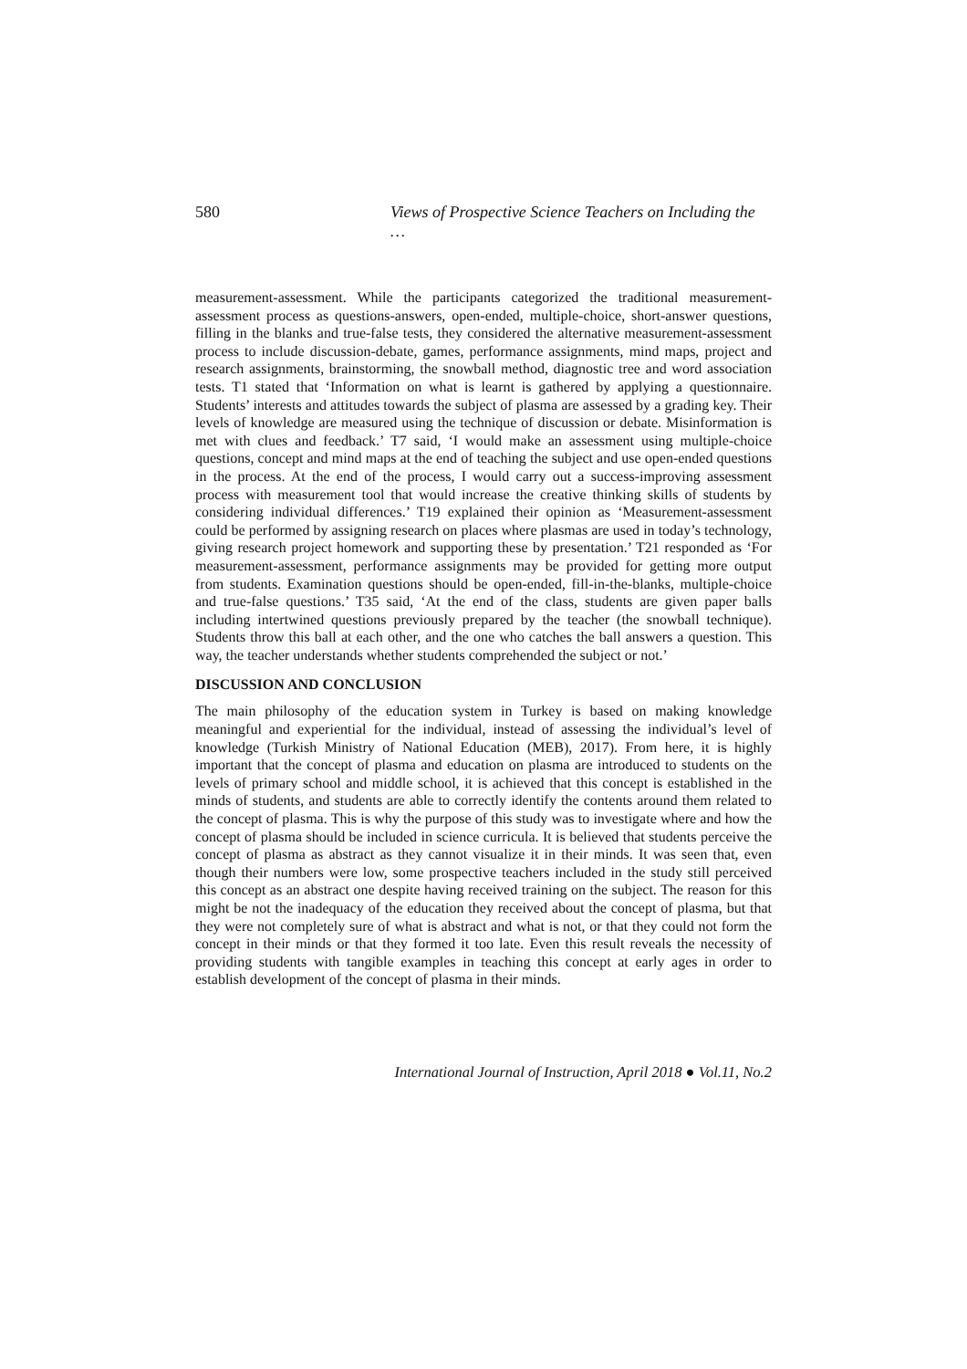580 Views of Prospective Science Teachers on Including the …
measurement-assessment. While the participants categorized the traditional measurement-assessment process as questions-answers, open-ended, multiple-choice, short-answer questions, filling in the blanks and true-false tests, they considered the alternative measurement-assessment process to include discussion-debate, games, performance assignments, mind maps, project and research assignments, brainstorming, the snowball method, diagnostic tree and word association tests. T1 stated that ‘Information on what is learnt is gathered by applying a questionnaire. Students’ interests and attitudes towards the subject of plasma are assessed by a grading key. Their levels of knowledge are measured using the technique of discussion or debate. Misinformation is met with clues and feedback.’ T7 said, ‘I would make an assessment using multiple-choice questions, concept and mind maps at the end of teaching the subject and use open-ended questions in the process. At the end of the process, I would carry out a success-improving assessment process with measurement tool that would increase the creative thinking skills of students by considering individual differences.’ T19 explained their opinion as ‘Measurement-assessment could be performed by assigning research on places where plasmas are used in today’s technology, giving research project homework and supporting these by presentation.’ T21 responded as ‘For measurement-assessment, performance assignments may be provided for getting more output from students. Examination questions should be open-ended, fill-in-the-blanks, multiple-choice and true-false questions.’ T35 said, ‘At the end of the class, students are given paper balls including intertwined questions previously prepared by the teacher (the snowball technique). Students throw this ball at each other, and the one who catches the ball answers a question. This way, the teacher understands whether students comprehended the subject or not.’
DISCUSSION AND CONCLUSION
The main philosophy of the education system in Turkey is based on making knowledge meaningful and experiential for the individual, instead of assessing the individual’s level of knowledge (Turkish Ministry of National Education (MEB), 2017). From here, it is highly important that the concept of plasma and education on plasma are introduced to students on the levels of primary school and middle school, it is achieved that this concept is established in the minds of students, and students are able to correctly identify the contents around them related to the concept of plasma. This is why the purpose of this study was to investigate where and how the concept of plasma should be included in science curricula. It is believed that students perceive the concept of plasma as abstract as they cannot visualize it in their minds. It was seen that, even though their numbers were low, some prospective teachers included in the study still perceived this concept as an abstract one despite having received training on the subject. The reason for this might be not the inadequacy of the education they received about the concept of plasma, but that they were not completely sure of what is abstract and what is not, or that they could not form the concept in their minds or that they formed it too late. Even this result reveals the necessity of providing students with tangible examples in teaching this concept at early ages in order to establish development of the concept of plasma in their minds.
International Journal of Instruction, April 2018 ● Vol.11, No.2